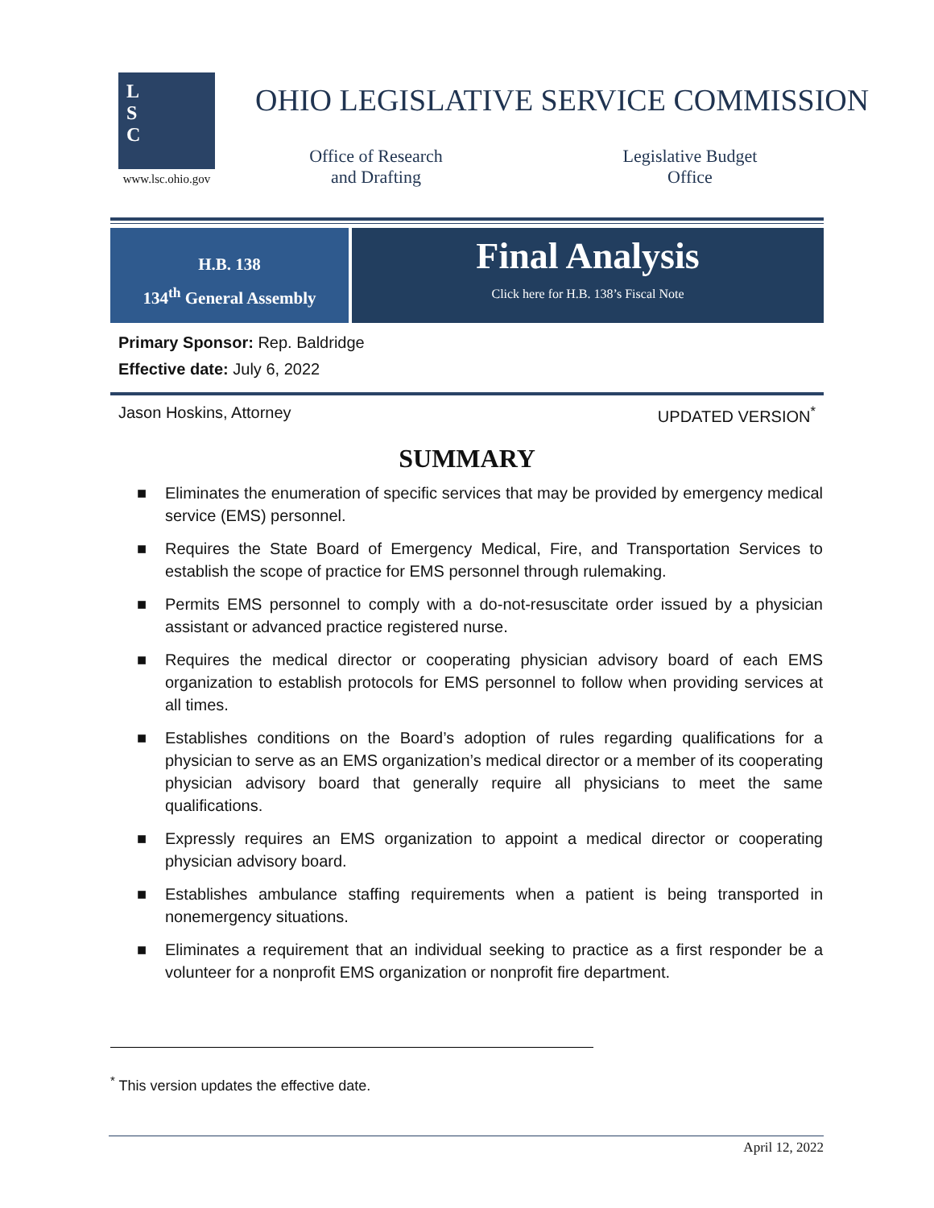L
S
C
www.lsc.ohio.gov
OHIO LEGISLATIVE SERVICE COMMISSION
Office of Research
and Drafting
Legislative Budget
Office
H.B. 138
134<sup>th</sup> General Assembly
Final Analysis
Click here for H.B. 138’s Fiscal Note
Primary Sponsor: Rep. Baldridge
Effective date: July 6, 2022
Jason Hoskins, Attorney UPDATED VERSION<sup>*</sup>
SUMMARY
■ Eliminates the enumeration of specific services that may be provided by emergency medical service (EMS) personnel.
■ Requires the State Board of Emergency Medical, Fire, and Transportation Services to establish the scope of practice for EMS personnel through rulemaking.
■ Permits EMS personnel to comply with a do-not-resuscitate order issued by a physician assistant or advanced practice registered nurse.
■ Requires the medical director or cooperating physician advisory board of each EMS organization to establish protocols for EMS personnel to follow when providing services at all times.
■ Establishes conditions on the Board’s adoption of rules regarding qualifications for a physician to serve as an EMS organization’s medical director or a member of its cooperating physician advisory board that generally require all physicians to meet the same qualifications.
■ Expressly requires an EMS organization to appoint a medical director or cooperating physician advisory board.
■ Establishes ambulance staffing requirements when a patient is being transported in nonemergency situations.
■ Eliminates a requirement that an individual seeking to practice as a first responder be a volunteer for a nonprofit EMS organization or nonprofit fire department.
<sup>*</sup> This version updates the effective date.
April 12, 2022